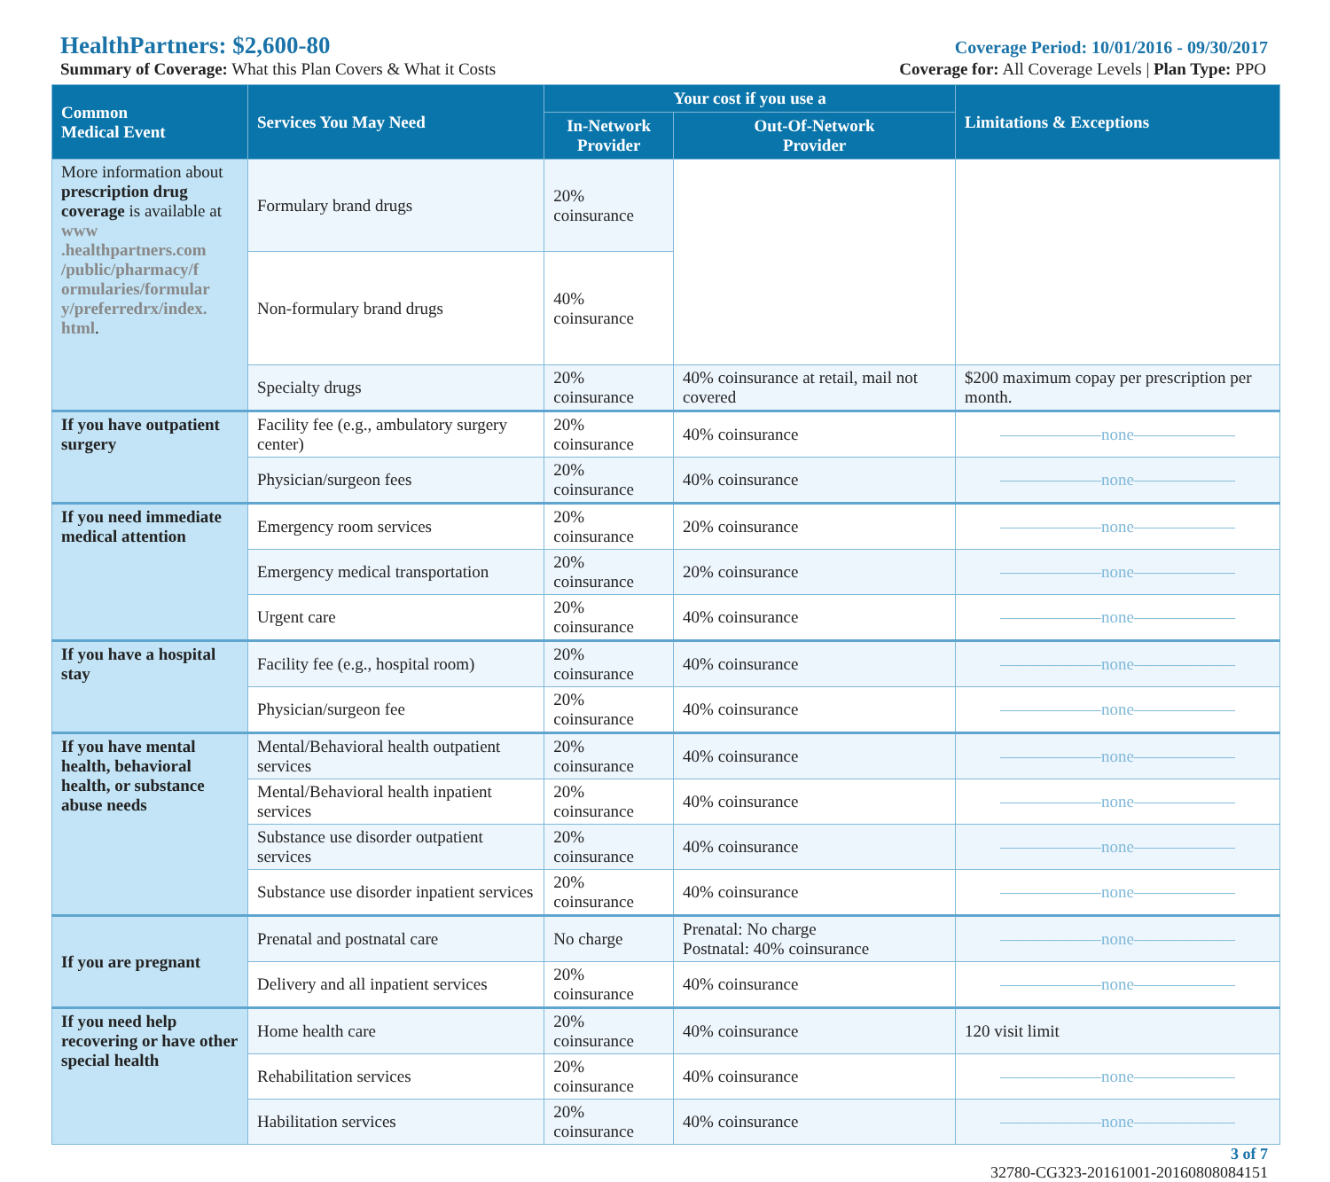HealthPartners: $2,600-80
Coverage Period: 10/01/2016 - 09/30/2017
Summary of Coverage: What this Plan Covers & What it Costs
Coverage for: All Coverage Levels | Plan Type: PPO
| Common Medical Event | Services You May Need | Your cost if you use a | | Limitations & Exceptions |
| --- | --- | --- | --- | --- |
| | | In-Network Provider | Out-Of-Network Provider | |
| More information about prescription drug coverage is available at www .healthpartners.com /public/pharmacy/f ormularies/formular y/preferredrx/index. html . | Formulary brand drugs | 20% coinsurance | | |
| | Non-formulary brand drugs | 40% coinsurance | | |
| | Specialty drugs | 20% coinsurance | 40% coinsurance at retail, mail not covered | $200 maximum copay per prescription per month. |
| If you have outpatient surgery | Facility fee (e.g., ambulatory surgery center) | 20% coinsurance | 40% coinsurance | ——————none—————— |
| | Physician/surgeon fees | 20% coinsurance | 40% coinsurance | ——————none—————— |
| If you need immediate medical attention | Emergency room services | 20% coinsurance | 20% coinsurance | ——————none—————— |
| | Emergency medical transportation | 20% coinsurance | 20% coinsurance | ——————none—————— |
| | Urgent care | 20% coinsurance | 40% coinsurance | ——————none—————— |
| If you have a hospital stay | Facility fee (e.g., hospital room) | 20% coinsurance | 40% coinsurance | ——————none—————— |
| | Physician/surgeon fee | 20% coinsurance | 40% coinsurance | ——————none—————— |
| If you have mental health, behavioral health, or substance abuse needs | Mental/Behavioral health outpatient services | 20% coinsurance | 40% coinsurance | ——————none—————— |
| | Mental/Behavioral health inpatient services | 20% coinsurance | 40% coinsurance | ——————none—————— |
| | Substance use disorder outpatient services | 20% coinsurance | 40% coinsurance | ——————none—————— |
| | Substance use disorder inpatient services | 20% coinsurance | 40% coinsurance | ——————none—————— |
| If you are pregnant | Prenatal and postnatal care | No charge | Prenatal: No charge Postnatal: 40% coinsurance | ——————none—————— |
| | Delivery and all inpatient services | 20% coinsurance | 40% coinsurance | ——————none—————— |
| If you need help recovering or have other special health | Home health care | 20% coinsurance | 40% coinsurance | 120 visit limit |
| | Rehabilitation services | 20% coinsurance | 40% coinsurance | ——————none—————— |
| | Habilitation services | 20% coinsurance | 40% coinsurance | ——————none—————— |
3 of 7
32780-CG323-20161001-20160808084151